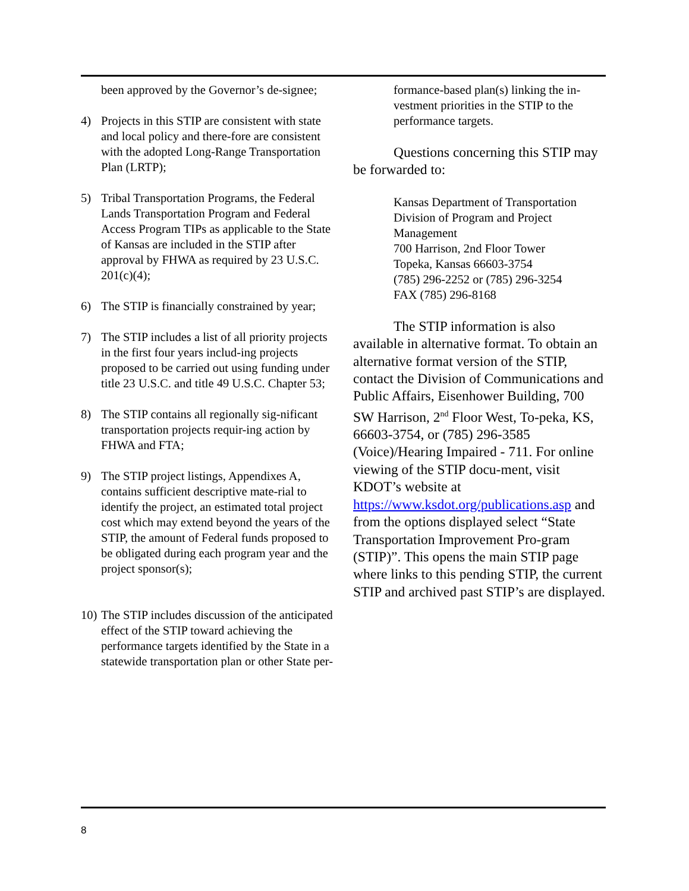been approved by the Governor’s de-signee;
4) Projects in this STIP are consistent with state and local policy and there-fore are consistent with the adopted Long-Range Transportation Plan (LRTP);
5) Tribal Transportation Programs, the Federal Lands Transportation Program and Federal Access Program TIPs as applicable to the State of Kansas are included in the STIP after approval by FHWA as required by 23 U.S.C. 201(c)(4);
6) The STIP is financially constrained by year;
7) The STIP includes a list of all priority projects in the first four years includ-ing projects proposed to be carried out using funding under title 23 U.S.C. and title 49 U.S.C. Chapter 53;
8) The STIP contains all regionally sig-nificant transportation projects requir-ing action by FHWA and FTA;
9) The STIP project listings, Appendixes A, contains sufficient descriptive mate-rial to identify the project, an estimated total project cost which may extend beyond the years of the STIP, the amount of Federal funds proposed to be obligated during each program year and the project sponsor(s);
10) The STIP includes discussion of the anticipated effect of the STIP toward achieving the performance targets identified by the State in a statewide transportation plan or other State per-
formance-based plan(s) linking the in-vestment priorities in the STIP to the performance targets.
Questions concerning this STIP may be forwarded to:
Kansas Department of Transportation
Division of Program and Project Management
700 Harrison, 2nd Floor Tower
Topeka, Kansas 66603-3754
(785) 296-2252 or (785) 296-3254
FAX (785) 296-8168
The STIP information is also available in alternative format. To obtain an alternative format version of the STIP, contact the Division of Communications and Public Affairs, Eisenhower Building, 700 SW Harrison, 2<sup>nd</sup> Floor West, To-peka, KS, 66603-3754, or (785) 296-3585 (Voice)/Hearing Impaired - 711. For online viewing of the STIP docu-ment, visit KDOT’s website at https://www.ksdot.org/publications.asp and from the options displayed select “State Transportation Improvement Pro-gram (STIP)”. This opens the main STIP page where links to this pending STIP, the current STIP and archived past STIP’s are displayed.
8